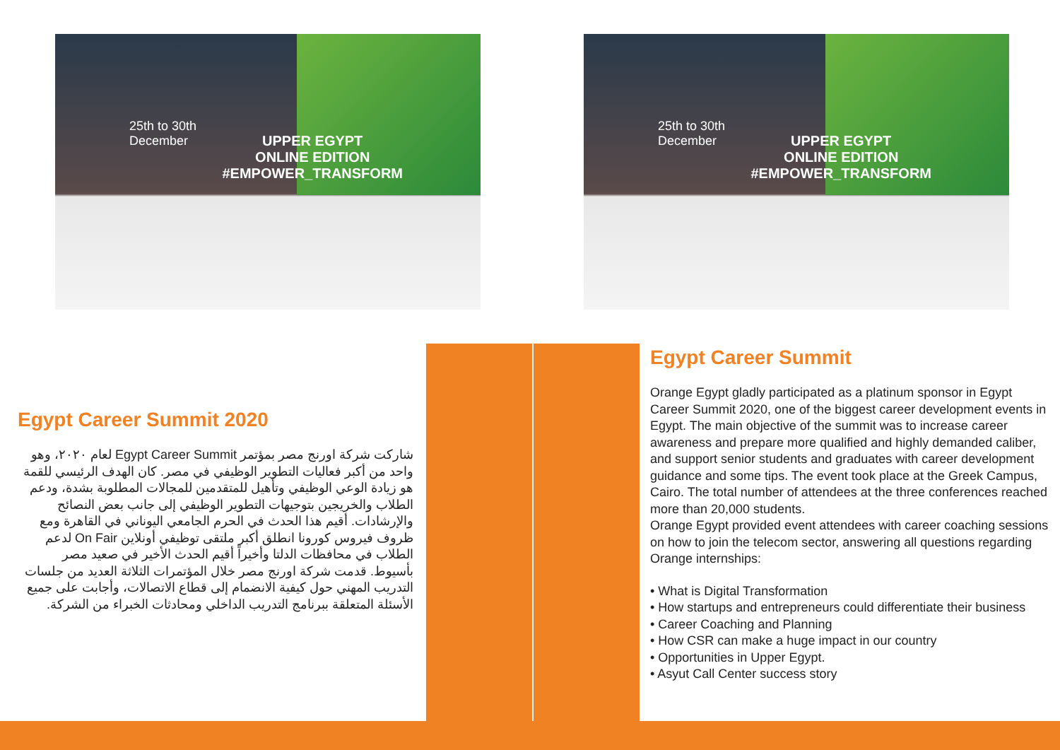25th to 30th
December
UPPER EGYPT
ONLINE EDITION
#EMPOWER_TRANSFORM
25th to 30th
December
UPPER EGYPT
ONLINE EDITION
#EMPOWER_TRANSFORM
Egypt Career Summit 2020
شاركت شركة اورنج مصر بمؤتمر Egypt Career Summit لعام ٢٠٢٠، وهو واحد من أكبر فعاليات التطوير الوظيفي في مصر. كان الهدف الرئيسي للقمة هو زيادة الوعي الوظيفي وتأهيل للمتقدمين للمجالات المطلوبة بشدة، ودعم الطلاب والخريجين بتوجيهات التطوير الوظيفي إلى جانب بعض النصائح والإرشادات. أقيم هذا الحدث في الحرم الجامعي اليوناني في القاهرة ومع ظروف فيروس كورونا انطلق أكبر ملتقى توظيفي أونلاين On Fair لدعم الطلاب في محافظات الدلتا وأخيراً أقيم الحدث الأخير في صعيد مصر بأسيوط. قدمت شركة اورنج مصر خلال المؤتمرات الثلاثة العديد من جلسات التدريب المهني حول كيفية الانضمام إلى قطاع الاتصالات، وأجابت على جميع الأسئلة المتعلقة ببرنامج التدريب الداخلي ومحادثات الخبراء من الشركة.
Egypt Career Summit
Orange Egypt gladly participated as a platinum sponsor in Egypt Career Summit 2020, one of the biggest career development events in Egypt. The main objective of the summit was to increase career awareness and prepare more qualified and highly demanded caliber, and support senior students and graduates with career development guidance and some tips. The event took place at the Greek Campus, Cairo. The total number of attendees at the three conferences reached more than 20,000 students.
Orange Egypt provided event attendees with career coaching sessions on how to join the telecom sector, answering all questions regarding Orange internships:
• What is Digital Transformation
• How startups and entrepreneurs could differentiate their business
• Career Coaching and Planning
• How CSR can make a huge impact in our country
• Opportunities in Upper Egypt.
• Asyut Call Center success story